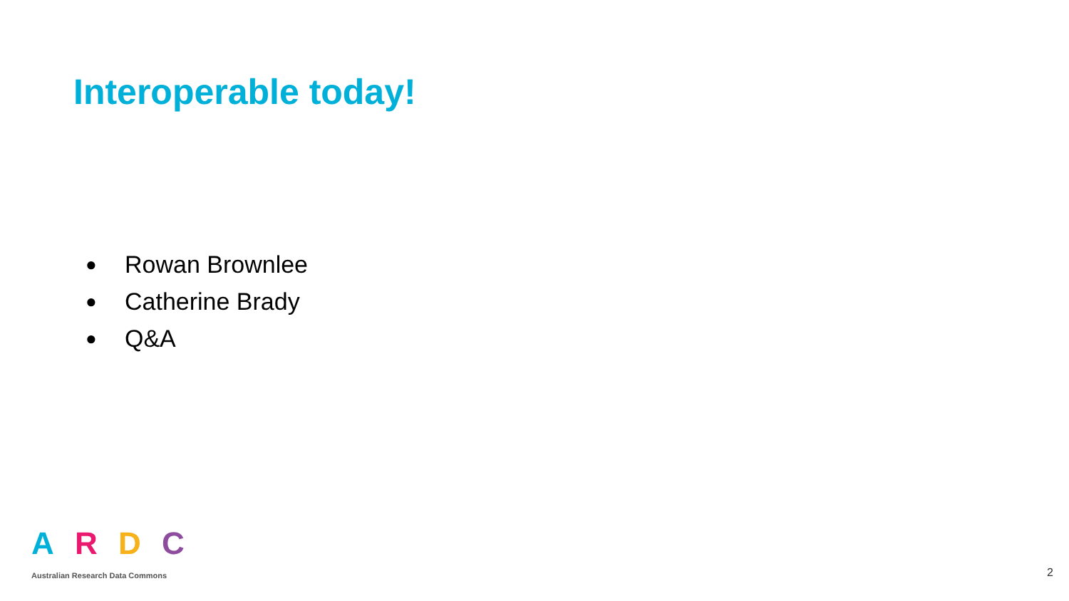Interoperable today!
● Rowan Brownlee
● Catherine Brady
● Q&A
ARDC
Australian Research Data Commons
2